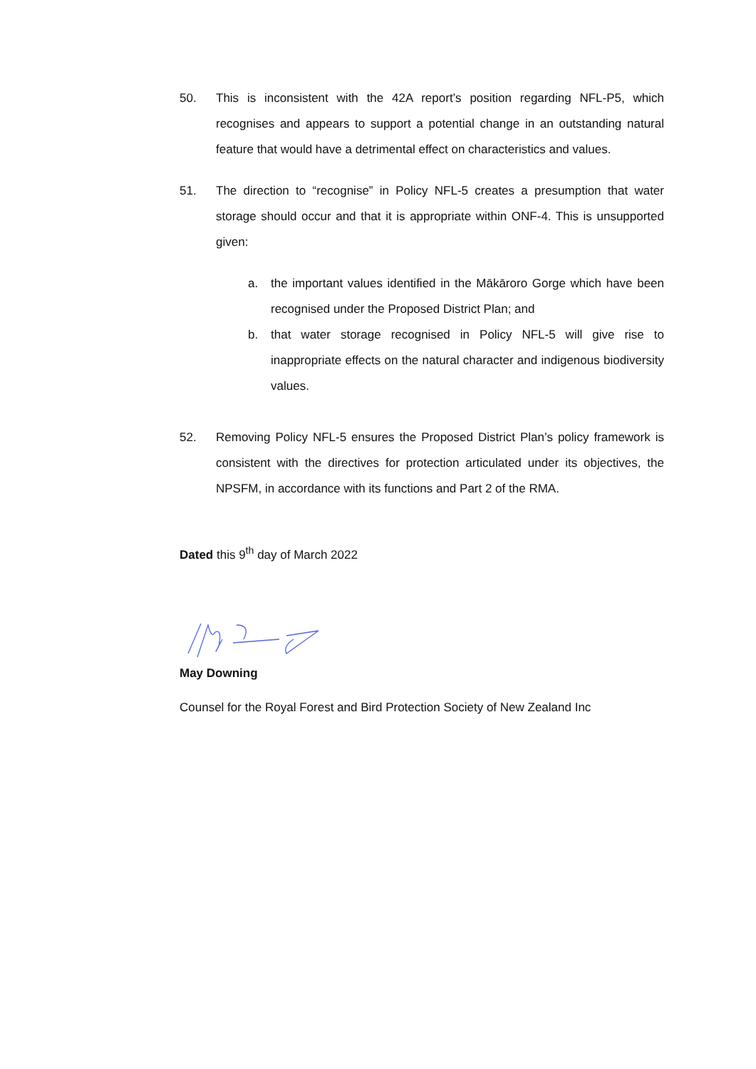50. This is inconsistent with the 42A report’s position regarding NFL-P5, which recognises and appears to support a potential change in an outstanding natural feature that would have a detrimental effect on characteristics and values.
51. The direction to “recognise” in Policy NFL-5 creates a presumption that water storage should occur and that it is appropriate within ONF-4. This is unsupported given:
a. the important values identified in the Mākāroro Gorge which have been recognised under the Proposed District Plan; and
b. that water storage recognised in Policy NFL-5 will give rise to inappropriate effects on the natural character and indigenous biodiversity values.
52. Removing Policy NFL-5 ensures the Proposed District Plan’s policy framework is consistent with the directives for protection articulated under its objectives, the NPSFM, in accordance with its functions and Part 2 of the RMA.
Dated this 9<sup>th</sup> day of March 2022
May Downing
Counsel for the Royal Forest and Bird Protection Society of New Zealand Inc